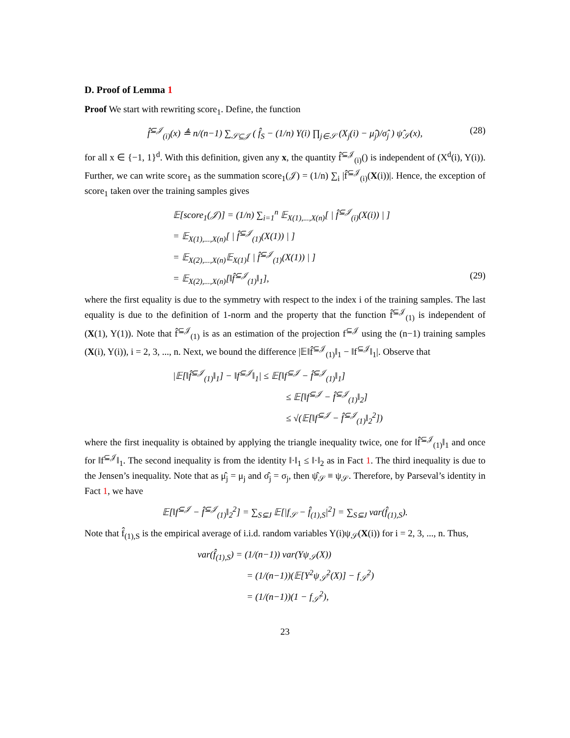D. Proof of Lemma 1
Proof We start with rewriting score<sub>1</sub>. Define, the function
f̂<sup>⊆𝒥</sup><sub>(i)</sub>(x) ≜ n/(n−1) ∑<sub>𝒮⊆𝒥</sub> ( f̂<sub>S</sub> − (1/n) Y(i) ∏<sub>j∈𝒮</sub> (X<sub>j</sub>(i) − μ̂<sub>j</sub>)/σ̂<sub>j</sub> ) ψ̂<sub>𝒮</sub>(x), (28)
for all x ∈ {−1, 1}<sup>d</sup>. With this definition, given any x, the quantity f̂<sup>⊆𝒥</sup><sub>(i)</sub>() is independent of (X<sup>d</sup>(i), Y(i)). Further, we can write score<sub>1</sub> as the summation score<sub>1</sub>(𝒥) = (1/n) ∑<sub>i</sub> |f̂<sup>⊆𝒥</sup><sub>(i)</sub>(X(i))|. Hence, the exception of score<sub>1</sub> taken over the training samples gives
𝔼[score<sub>1</sub>(𝒥)] = (1/n) ∑<sub>i=1</sub><sup>n</sup> 𝔼<sub>X(1),...,X(n)</sub>[ | f̂<sup>⊆𝒥</sup><sub>(i)</sub>(X(i)) | ]
= 𝔼<sub>X(1),...,X(n)</sub>[ | f̂<sup>⊆𝒥</sup><sub>(1)</sub>(X(1)) | ]
= 𝔼<sub>X(2),...,X(n)</sub>𝔼<sub>X(1)</sub>[ | f̂<sup>⊆𝒥</sup><sub>(1)</sub>(X(1)) | ]
= 𝔼<sub>X(2),...,X(n)</sub>[‖f̂<sup>⊆𝒥</sup><sub>(1)</sub>‖<sub>1</sub>], (29)
where the first equality is due to the symmetry with respect to the index i of the training samples. The last equality is due to the definition of 1-norm and the property that the function f̂<sup>⊆𝒥</sup><sub>(1)</sub> is independent of (X(1), Y(1)). Note that f̂<sup>⊆𝒥</sup><sub>(1)</sub> is as an estimation of the projection f<sup>⊆𝒥</sup> using the (n−1) training samples (X(i), Y(i)), i = 2, 3, ..., n. Next, we bound the difference |𝔼‖f̂<sup>⊆𝒥</sup><sub>(1)</sub>‖<sub>1</sub> − ‖f<sup>⊆𝒥</sup>‖<sub>1</sub>|. Observe that
|𝔼[‖f̂<sup>⊆𝒥</sup><sub>(1)</sub>‖<sub>1</sub>] − ‖f<sup>⊆𝒥</sup>‖<sub>1</sub>| ≤ 𝔼[‖f<sup>⊆𝒥</sup> − f̂<sup>⊆𝒥</sup><sub>(1)</sub>‖<sub>1</sub>]
≤ 𝔼[‖f<sup>⊆𝒥</sup> − f̂<sup>⊆𝒥</sup><sub>(1)</sub>‖<sub>2</sub>]
≤ √(𝔼[‖f<sup>⊆𝒥</sup> − f̂<sup>⊆𝒥</sup><sub>(1)</sub>‖<sub>2</sub><sup>2</sup>])
where the first inequality is obtained by applying the triangle inequality twice, one for ‖f̂<sup>⊆𝒥</sup><sub>(1)</sub>‖<sub>1</sub> and once for ‖f<sup>⊆𝒥</sup>‖<sub>1</sub>. The second inequality is from the identity ‖·‖<sub>1</sub> ≤ ‖·‖<sub>2</sub> as in Fact 1. The third inequality is due to the Jensen’s inequality. Note that as μ̂<sub>j</sub> = μ<sub>j</sub> and σ̂<sub>j</sub> = σ<sub>j</sub>, then ψ̂<sub>𝒮</sub> ≡ ψ<sub>𝒮</sub>. Therefore, by Parseval’s identity in Fact 1, we have
𝔼[‖f<sup>⊆𝒥</sup> − f̂<sup>⊆𝒥</sup><sub>(1)</sub>‖<sub>2</sub><sup>2</sup>] = ∑<sub>S⊆J</sub> 𝔼[|f<sub>𝒮</sub> − f̂<sub>(1),S</sub>|<sup>2</sup>] = ∑<sub>S⊆J</sub> var(f̂<sub>(1),S</sub>).
Note that f̂<sub>(1),S</sub> is the empirical average of i.i.d. random variables Y(i)ψ<sub>𝒮</sub>(X(i)) for i = 2, 3, ..., n. Thus,
var(f̂<sub>(1),S</sub>) = (1/(n−1)) var(Yψ<sub>𝒮</sub>(X))
= (1/(n−1))(𝔼[Y<sup>2</sup>ψ<sub>𝒮</sub><sup>2</sup>(X)] − f<sub>𝒮</sub><sup>2</sup>)
= (1/(n−1))(1 − f<sub>𝒮</sub><sup>2</sup>),
23